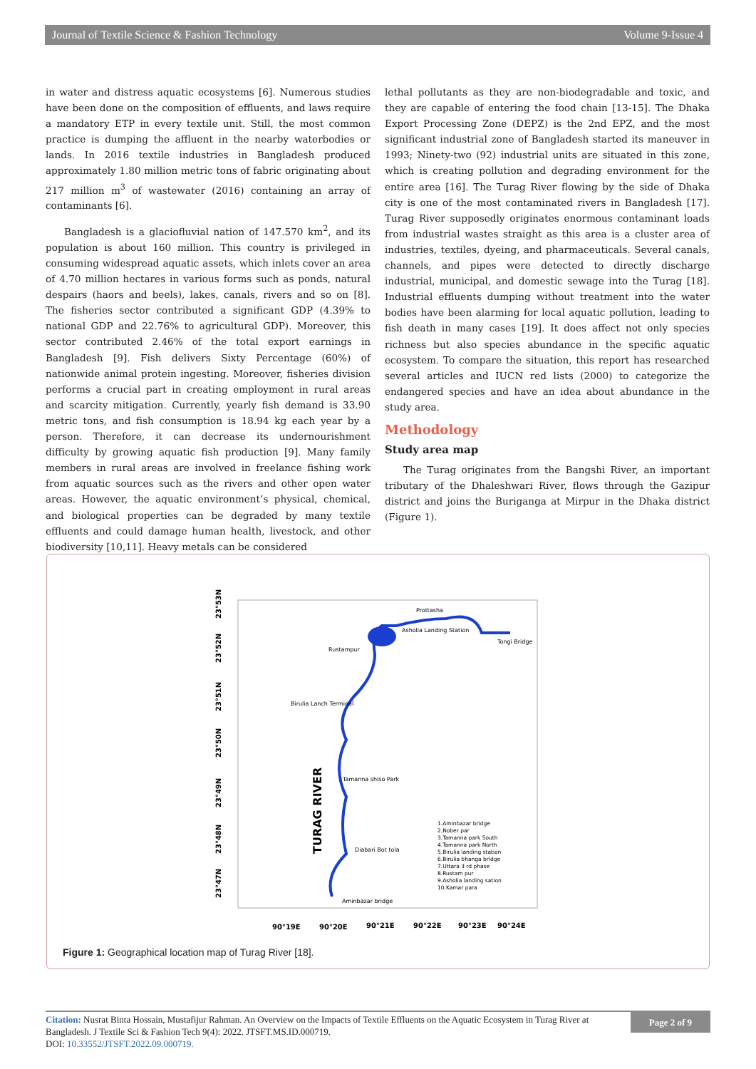Journal of Textile Science & Fashion Technology Volume 9-Issue 4
in water and distress aquatic ecosystems [6]. Numerous studies have been done on the composition of effluents, and laws require a mandatory ETP in every textile unit. Still, the most common practice is dumping the affluent in the nearby waterbodies or lands. In 2016 textile industries in Bangladesh produced approximately 1.80 million metric tons of fabric originating about 217 million m<sup>3</sup> of wastewater (2016) containing an array of contaminants [6].
Bangladesh is a glaciofluvial nation of 147.570 km<sup>2</sup>, and its population is about 160 million. This country is privileged in consuming widespread aquatic assets, which inlets cover an area of 4.70 million hectares in various forms such as ponds, natural despairs (haors and beels), lakes, canals, rivers and so on [8]. The fisheries sector contributed a significant GDP (4.39% to national GDP and 22.76% to agricultural GDP). Moreover, this sector contributed 2.46% of the total export earnings in Bangladesh [9]. Fish delivers Sixty Percentage (60%) of nationwide animal protein ingesting. Moreover, fisheries division performs a crucial part in creating employment in rural areas and scarcity mitigation. Currently, yearly fish demand is 33.90 metric tons, and fish consumption is 18.94 kg each year by a person. Therefore, it can decrease its undernourishment difficulty by growing aquatic fish production [9]. Many family members in rural areas are involved in freelance fishing work from aquatic sources such as the rivers and other open water areas. However, the aquatic environment’s physical, chemical, and biological properties can be degraded by many textile effluents and could damage human health, livestock, and other biodiversity [10,11]. Heavy metals can be considered
lethal pollutants as they are non-biodegradable and toxic, and they are capable of entering the food chain [13-15]. The Dhaka Export Processing Zone (DEPZ) is the 2nd EPZ, and the most significant industrial zone of Bangladesh started its maneuver in 1993; Ninety-two (92) industrial units are situated in this zone, which is creating pollution and degrading environment for the entire area [16]. The Turag River flowing by the side of Dhaka city is one of the most contaminated rivers in Bangladesh [17]. Turag River supposedly originates enormous contaminant loads from industrial wastes straight as this area is a cluster area of industries, textiles, dyeing, and pharmaceuticals. Several canals, channels, and pipes were detected to directly discharge industrial, municipal, and domestic sewage into the Turag [18]. Industrial effluents dumping without treatment into the water bodies have been alarming for local aquatic pollution, leading to fish death in many cases [19]. It does affect not only species richness but also species abundance in the specific aquatic ecosystem. To compare the situation, this report has researched several articles and IUCN red lists (2000) to categorize the endangered species and have an idea about abundance in the study area.
Methodology
Study area map
The Turag originates from the Bangshi River, an important tributary of the Dhaleshwari River, flows through the Gazipur district and joins the Buriganga at Mirpur in the Dhaka district (Figure 1).
23°53N
23°52N
23°51N
23°50N
23°49N
23°48N
23°47N
90°19E
90°20E
90°21E
90°22E
90°23E
90°24E
TURAG RIVER
Prottasha
Rustampur
Birulia Lanch Terminal
Tamanna shiso Park
Diabari Bot tola
Aminbazar bridge
Tongi Bridge
Asholia Landing Station
1.Aminbazar bridge
2.Nober par
3.Tamanna park South
4.Tamanna park North
5.Birulia landing station
6.Birulia bhanga bridge
7.Uttara 3 rd phase
8.Rustam pur
9.Asholia landing sation
10.Kamar para
Figure 1: Geographical location map of Turag River [18].
Citation: Nusrat Binta Hossain, Mustafijur Rahman. An Overview on the Impacts of Textile Effluents on the Aquatic Ecosystem in Turag River at Bangladesh. J Textile Sci & Fashion Tech 9(4): 2022. JTSFT.MS.ID.000719.
DOI: 10.33552/JTSFT.2022.09.000719.
Page 2 of 9